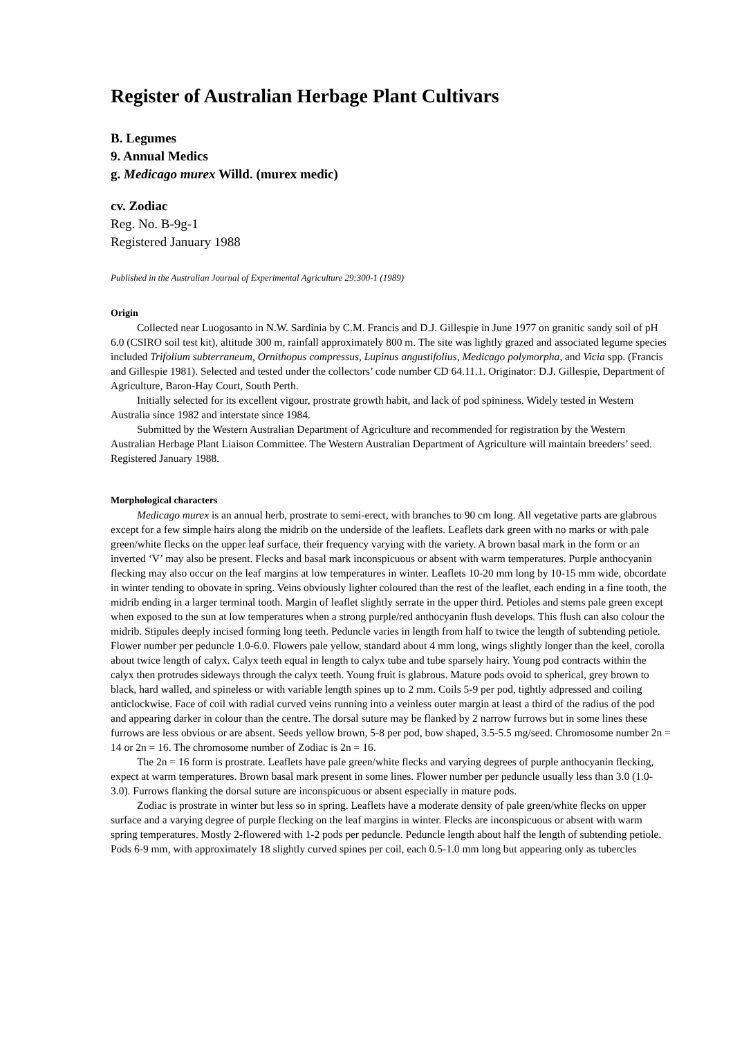Register of Australian Herbage Plant Cultivars
B. Legumes
9. Annual Medics
g. Medicago murex Willd. (murex medic)
cv. Zodiac
Reg. No. B-9g-1
Registered January 1988
Published in the Australian Journal of Experimental Agriculture 29:300-1 (1989)
Origin
Collected near Luogosanto in N.W. Sardinia by C.M. Francis and D.J. Gillespie in June 1977 on granitic sandy soil of pH 6.0 (CSIRO soil test kit), altitude 300 m, rainfall approximately 800 m. The site was lightly grazed and associated legume species included Trifolium subterraneum, Ornithopus compressus, Lupinus angustifolius, Medicago polymorpha, and Vicia spp. (Francis and Gillespie 1981). Selected and tested under the collectors’ code number CD 64.11.1. Originator: D.J. Gillespie, Department of Agriculture, Baron-Hay Court, South Perth.
Initially selected for its excellent vigour, prostrate growth habit, and lack of pod spininess. Widely tested in Western Australia since 1982 and interstate since 1984.
Submitted by the Western Australian Department of Agriculture and recommended for registration by the Western Australian Herbage Plant Liaison Committee. The Western Australian Department of Agriculture will maintain breeders’ seed. Registered January 1988.
Morphological characters
Medicago murex is an annual herb, prostrate to semi-erect, with branches to 90 cm long. All vegetative parts are glabrous except for a few simple hairs along the midrib on the underside of the leaflets. Leaflets dark green with no marks or with pale green/white flecks on the upper leaf surface, their frequency varying with the variety. A brown basal mark in the form or an inverted ‘V’ may also be present. Flecks and basal mark inconspicuous or absent with warm temperatures. Purple anthocyanin flecking may also occur on the leaf margins at low temperatures in winter. Leaflets 10-20 mm long by 10-15 mm wide, obcordate in winter tending to obovate in spring. Veins obviously lighter coloured than the rest of the leaflet, each ending in a fine tooth, the midrib ending in a larger terminal tooth. Margin of leaflet slightly serrate in the upper third. Petioles and stems pale green except when exposed to the sun at low temperatures when a strong purple/red anthocyanin flush develops. This flush can also colour the midrib. Stipules deeply incised forming long teeth. Peduncle varies in length from half to twice the length of subtending petiole. Flower number per peduncle 1.0-6.0. Flowers pale yellow, standard about 4 mm long, wings slightly longer than the keel, corolla about twice length of calyx. Calyx teeth equal in length to calyx tube and tube sparsely hairy. Young pod contracts within the calyx then protrudes sideways through the calyx teeth. Young fruit is glabrous. Mature pods ovoid to spherical, grey brown to black, hard walled, and spineless or with variable length spines up to 2 mm. Coils 5-9 per pod, tightly adpressed and coiling anticlockwise. Face of coil with radial curved veins running into a veinless outer margin at least a third of the radius of the pod and appearing darker in colour than the centre. The dorsal suture may be flanked by 2 narrow furrows but in some lines these furrows are less obvious or are absent. Seeds yellow brown, 5-8 per pod, bow shaped, 3.5-5.5 mg/seed. Chromosome number 2n = 14 or 2n = 16. The chromosome number of Zodiac is 2n = 16.
The 2n = 16 form is prostrate. Leaflets have pale green/white flecks and varying degrees of purple anthocyanin flecking, expect at warm temperatures. Brown basal mark present in some lines. Flower number per peduncle usually less than 3.0 (1.0-3.0). Furrows flanking the dorsal suture are inconspicuous or absent especially in mature pods.
Zodiac is prostrate in winter but less so in spring. Leaflets have a moderate density of pale green/white flecks on upper surface and a varying degree of purple flecking on the leaf margins in winter. Flecks are inconspicuous or absent with warm spring temperatures. Mostly 2-flowered with 1-2 pods per peduncle. Peduncle length about half the length of subtending petiole. Pods 6-9 mm, with approximately 18 slightly curved spines per coil, each 0.5-1.0 mm long but appearing only as tubercles